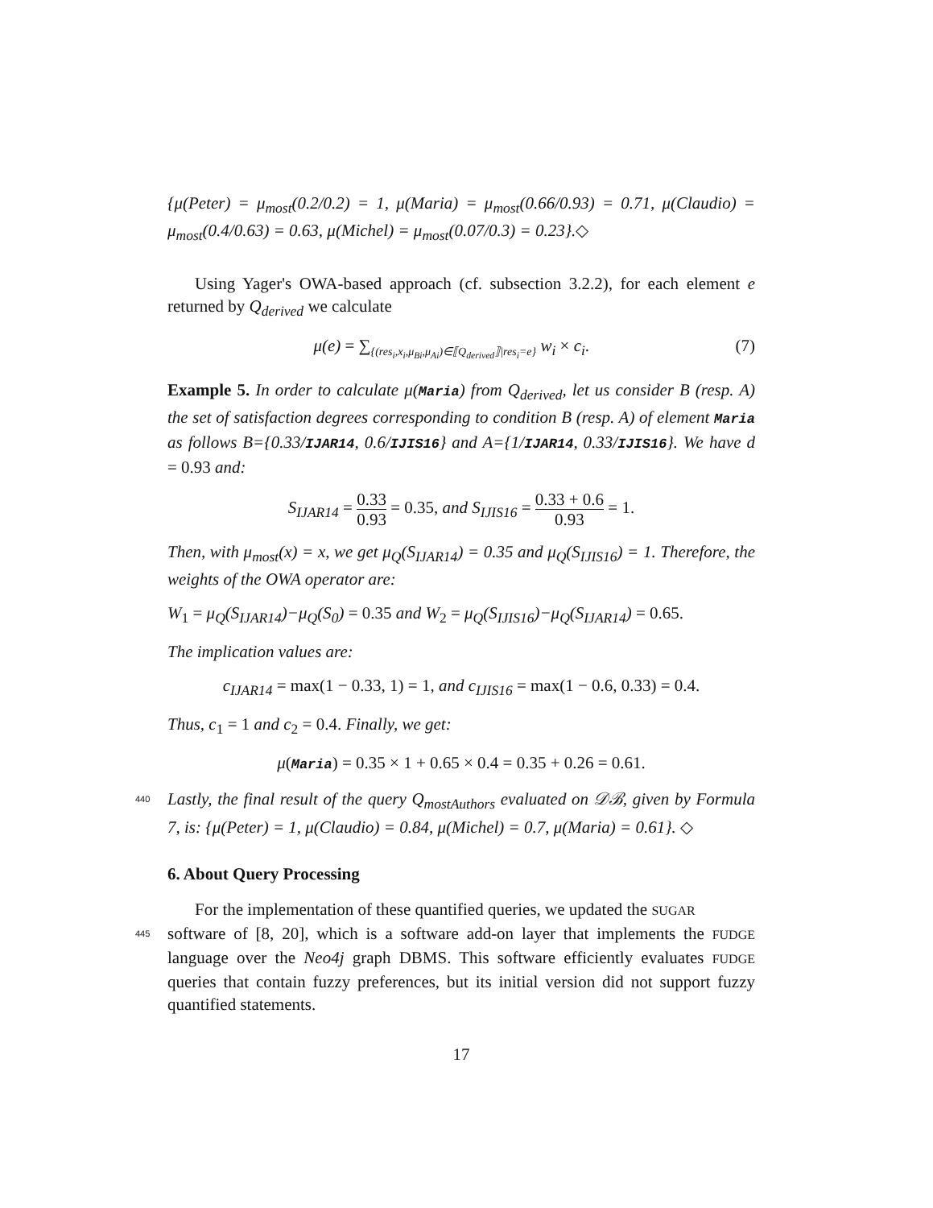{μ(Peter) = μ<sub>most</sub>(0.2/0.2) = 1, μ(Maria) = μ<sub>most</sub>(0.66/0.93) = 0.71, μ(Claudio) = μ<sub>most</sub>(0.4/0.63) = 0.63, μ(Michel) = μ<sub>most</sub>(0.07/0.3) = 0.23}.◇
Using Yager's OWA-based approach (cf. subsection 3.2.2), for each element e returned by Q<sub>derived</sub> we calculate
μ(e) = ∑<sub>{(res<sub>i</sub>,x<sub>i</sub>,μ<sub>Bi</sub>,μ<sub>Ai</sub>)∈⟦Q<sub>derived</sub>⟧|res<sub>i</sub>=e}</sub> w<sub>i</sub> × c<sub>i</sub>. (7)
Example 5. In order to calculate μ(Maria) from Q<sub>derived</sub>, let us consider B (resp. A) the set of satisfaction degrees corresponding to condition B (resp. A) of element Maria as follows B={0.33/IJAR14, 0.6/IJIS16} and A={1/IJAR14, 0.33/IJIS16}. We have d = 0.93 and:
S<sub>IJAR14</sub> = 0.33 0.93 = 0.35, and S<sub>IJIS16</sub> = 0.33 + 0.6 0.93 = 1.
Then, with μ<sub>most</sub>(x) = x, we get μ<sub>Q</sub>(S<sub>IJAR14</sub>) = 0.35 and μ<sub>Q</sub>(S<sub>IJIS16</sub>) = 1. Therefore, the weights of the OWA operator are:
W<sub>1</sub> = μ<sub>Q</sub>(S<sub>IJAR14</sub>)−μ<sub>Q</sub>(S<sub>0</sub>) = 0.35 and W<sub>2</sub> = μ<sub>Q</sub>(S<sub>IJIS16</sub>)−μ<sub>Q</sub>(S<sub>IJAR14</sub>) = 0.65.
The implication values are:
c<sub>IJAR14</sub> = max(1 − 0.33, 1) = 1, and c<sub>IJIS16</sub> = max(1 − 0.6, 0.33) = 0.4.
Thus, c<sub>1</sub> = 1 and c<sub>2</sub> = 0.4. Finally, we get:
μ(Maria) = 0.35 × 1 + 0.65 × 0.4 = 0.35 + 0.26 = 0.61.
440 Lastly, the final result of the query Q<sub>mostAuthors</sub> evaluated on 𝒟ℬ, given by Formula 7, is: {μ(Peter) = 1, μ(Claudio) = 0.84, μ(Michel) = 0.7, μ(Maria) = 0.61}. ◇
6. About Query Processing
For the implementation of these quantified queries, we updated the SUGAR
445 software of [8, 20], which is a software add-on layer that implements the FUDGE language over the Neo4j graph DBMS. This software efficiently evaluates FUDGE queries that contain fuzzy preferences, but its initial version did not support fuzzy quantified statements.
17